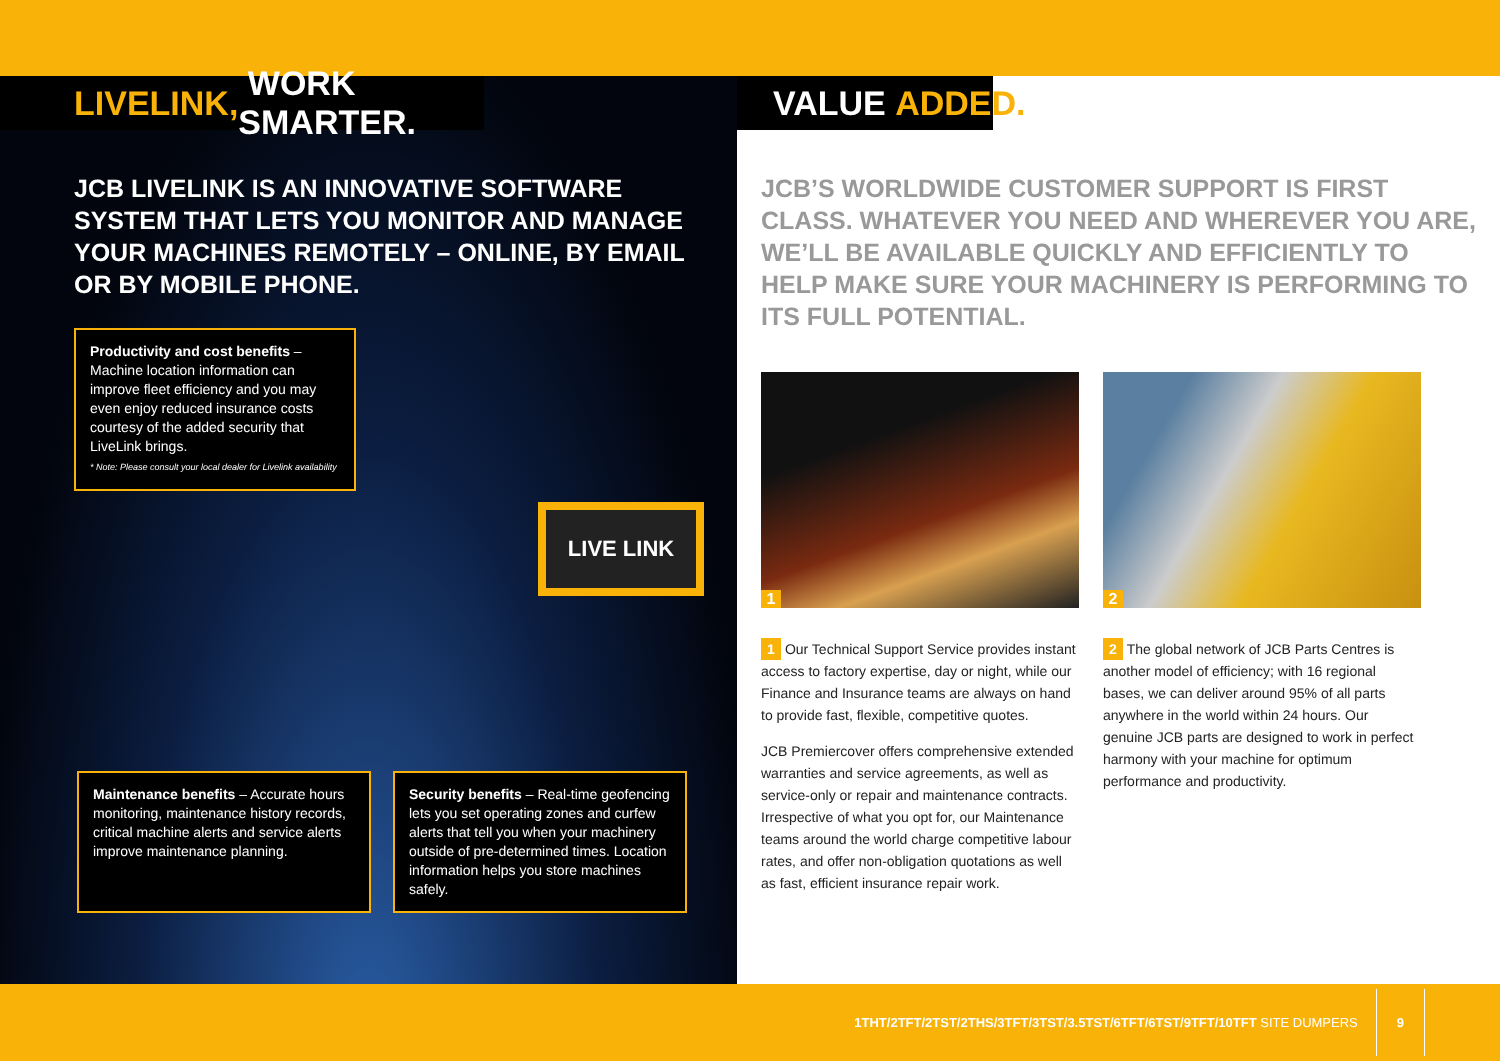LIVELINK, WORK SMARTER.
JCB LIVELINK IS AN INNOVATIVE SOFTWARE SYSTEM THAT LETS YOU MONITOR AND MANAGE YOUR MACHINES REMOTELY – ONLINE, BY EMAIL OR BY MOBILE PHONE.
Productivity and cost benefits – Machine location information can improve fleet efficiency and you may even enjoy reduced insurance costs courtesy of the added security that LiveLink brings.
* Note: Please consult your local dealer for Livelink availability
LIVE LINK
Maintenance benefits – Accurate hours monitoring, maintenance history records, critical machine alerts and service alerts improve maintenance planning.
Security benefits – Real-time geofencing lets you set operating zones and curfew alerts that tell you when your machinery outside of pre-determined times. Location information helps you store machines safely.
VALUE ADDED.
JCB’S WORLDWIDE CUSTOMER SUPPORT IS FIRST CLASS. WHATEVER YOU NEED AND WHEREVER YOU ARE, WE’LL BE AVAILABLE QUICKLY AND EFFICIENTLY TO HELP MAKE SURE YOUR MACHINERY IS PERFORMING TO ITS FULL POTENTIAL.
1
2
1 Our Technical Support Service provides instant access to factory expertise, day or night, while our Finance and Insurance teams are always on hand to provide fast, flexible, competitive quotes.
JCB Premiercover offers comprehensive extended warranties and service agreements, as well as service-only or repair and maintenance contracts. Irrespective of what you opt for, our Maintenance teams around the world charge competitive labour rates, and offer non-obligation quotations as well as fast, efficient insurance repair work.
2 The global network of JCB Parts Centres is another model of efficiency; with 16 regional bases, we can deliver around 95% of all parts anywhere in the world within 24 hours. Our genuine JCB parts are designed to work in perfect harmony with your machine for optimum performance and productivity.
1THT/2TFT/2TST/2THS/3TFT/3TST/3.5TST/6TFT/6TST/9TFT/10TFT SITE DUMPERS 9